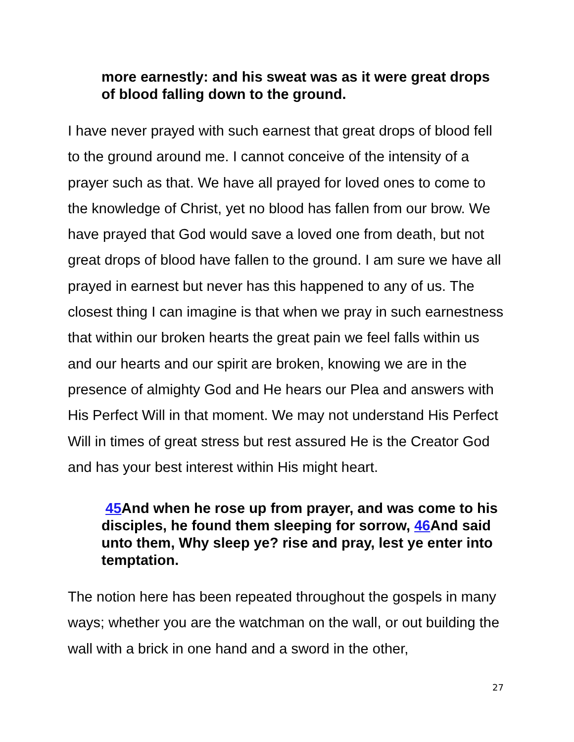more earnestly: and his sweat was as it were great drops of blood falling down to the ground.
I have never prayed with such earnest that great drops of blood fell to the ground around me. I cannot conceive of the intensity of a prayer such as that. We have all prayed for loved ones to come to the knowledge of Christ, yet no blood has fallen from our brow. We have prayed that God would save a loved one from death, but not great drops of blood have fallen to the ground. I am sure we have all prayed in earnest but never has this happened to any of us. The closest thing I can imagine is that when we pray in such earnestness that within our broken hearts the great pain we feel falls within us and our hearts and our spirit are broken, knowing we are in the presence of almighty God and He hears our Plea and answers with His Perfect Will in that moment. We may not understand His Perfect Will in times of great stress but rest assured He is the Creator God and has your best interest within His might heart.
45 And when he rose up from prayer, and was come to his disciples, he found them sleeping for sorrow, 46 And said unto them, Why sleep ye? rise and pray, lest ye enter into temptation.
The notion here has been repeated throughout the gospels in many ways; whether you are the watchman on the wall, or out building the wall with a brick in one hand and a sword in the other,
27